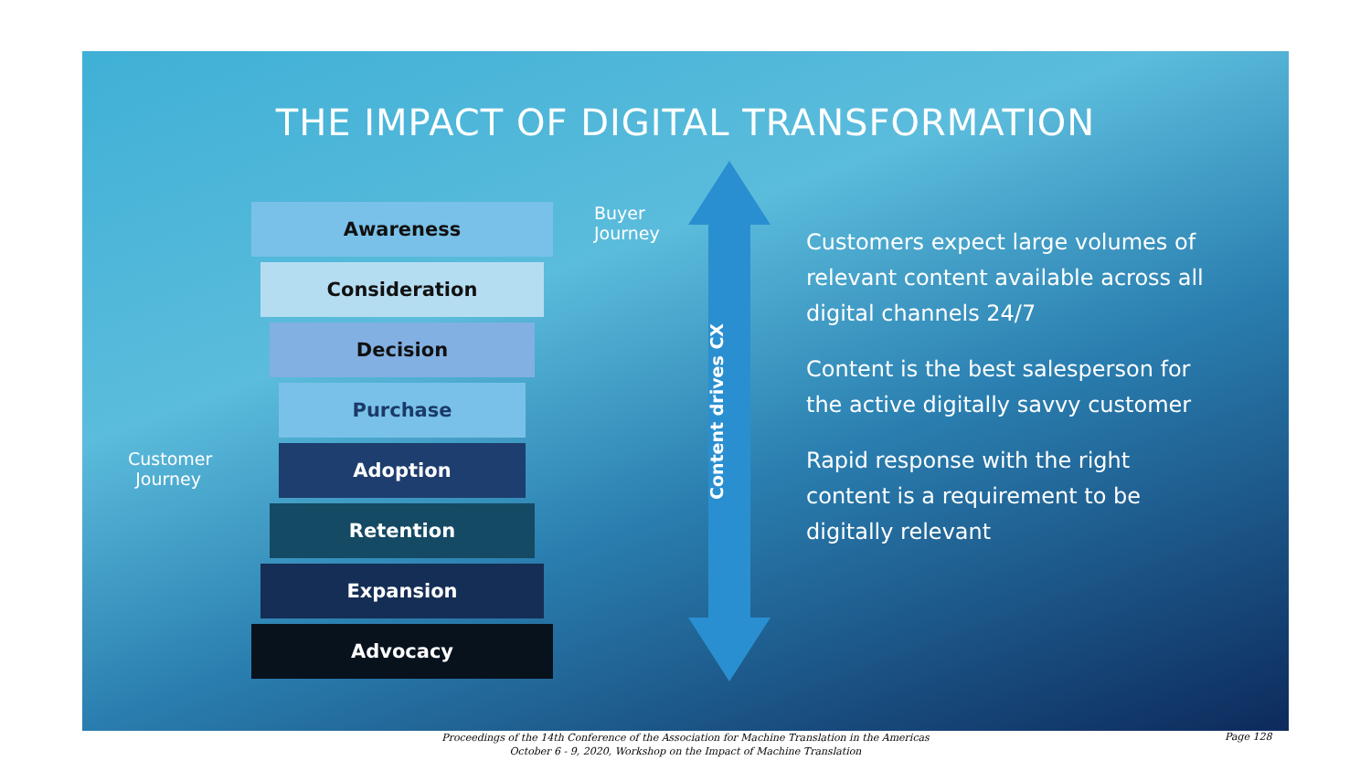THE IMPACT OF DIGITAL TRANSFORMATION
Awareness
Consideration
Decision
Purchase
Adoption
Retention
Expansion
Advocacy
Buyer
Journey
Customer
Journey
Content drives CX
Customers expect large volumes of relevant content available across all digital channels 24/7
Content is the best salesperson for the active digitally savvy customer
Rapid response with the right content is a requirement to be digitally relevant
Proceedings of the 14th Conference of the Association for Machine Translation in the Americas
October 6 - 9, 2020, Workshop on the Impact of Machine Translation
Page 128